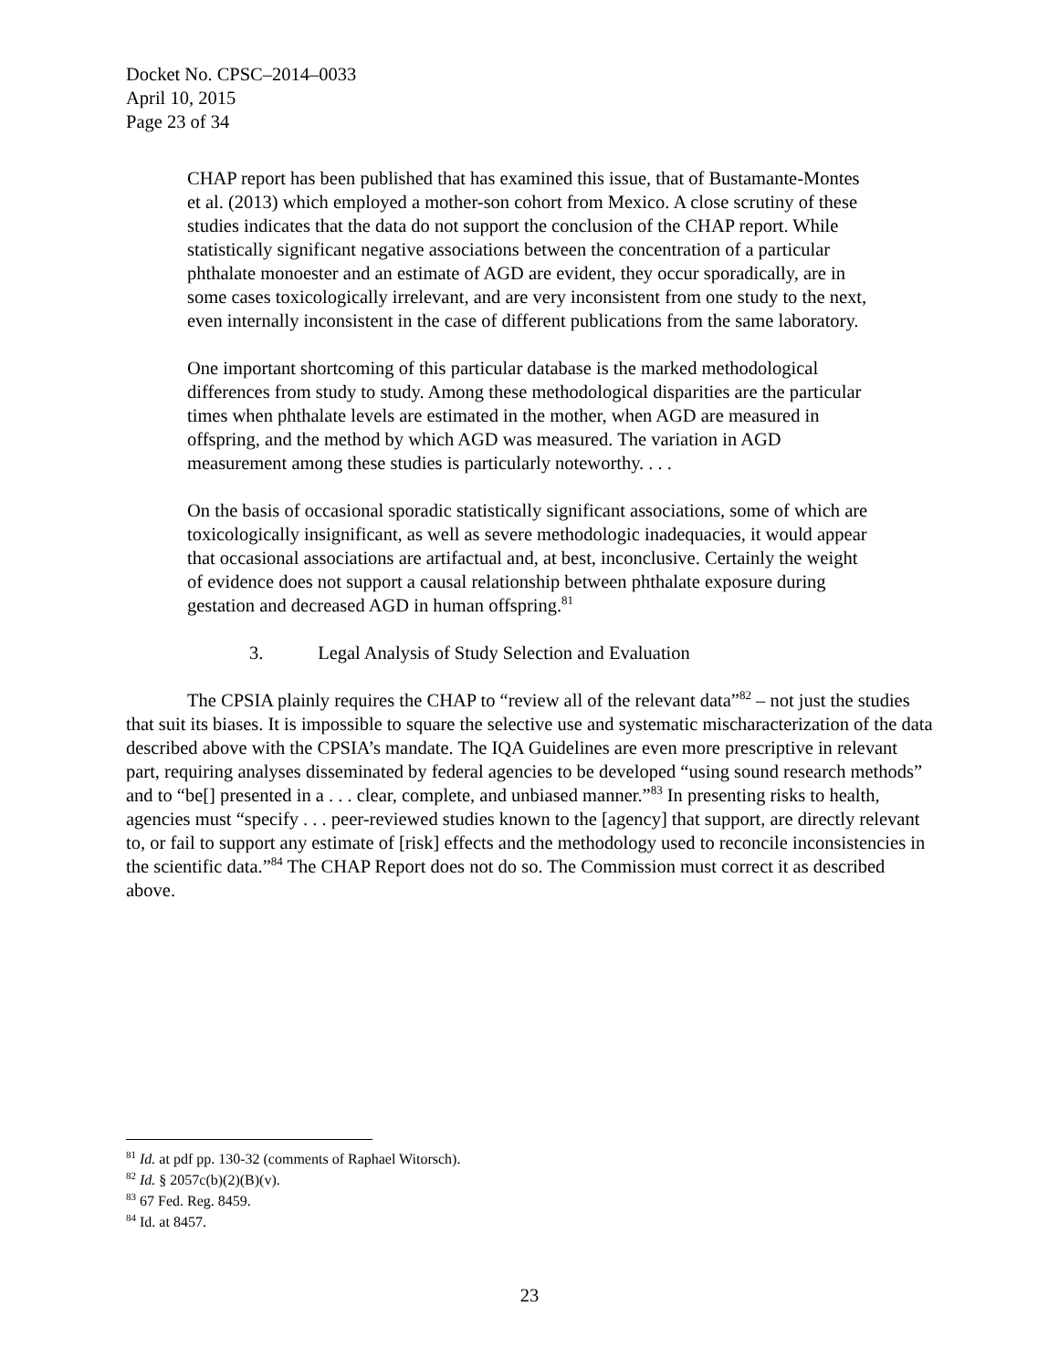Docket No. CPSC–2014–0033
April 10, 2015
Page 23 of 34
CHAP report has been published that has examined this issue, that of Bustamante-Montes et al. (2013) which employed a mother-son cohort from Mexico. A close scrutiny of these studies indicates that the data do not support the conclusion of the CHAP report. While statistically significant negative associations between the concentration of a particular phthalate monoester and an estimate of AGD are evident, they occur sporadically, are in some cases toxicologically irrelevant, and are very inconsistent from one study to the next, even internally inconsistent in the case of different publications from the same laboratory.
One important shortcoming of this particular database is the marked methodological differences from study to study. Among these methodological disparities are the particular times when phthalate levels are estimated in the mother, when AGD are measured in offspring, and the method by which AGD was measured. The variation in AGD measurement among these studies is particularly noteworthy. . . .
On the basis of occasional sporadic statistically significant associations, some of which are toxicologically insignificant, as well as severe methodologic inadequacies, it would appear that occasional associations are artifactual and, at best, inconclusive. Certainly the weight of evidence does not support a causal relationship between phthalate exposure during gestation and decreased AGD in human offspring.<sup>81</sup>
3. Legal Analysis of Study Selection and Evaluation
The CPSIA plainly requires the CHAP to “review all of the relevant data”<sup>82</sup> – not just the studies that suit its biases. It is impossible to square the selective use and systematic mischaracterization of the data described above with the CPSIA’s mandate. The IQA Guidelines are even more prescriptive in relevant part, requiring analyses disseminated by federal agencies to be developed “using sound research methods” and to “be[] presented in a . . . clear, complete, and unbiased manner.”<sup>83</sup> In presenting risks to health, agencies must “specify . . . peer-reviewed studies known to the [agency] that support, are directly relevant to, or fail to support any estimate of [risk] effects and the methodology used to reconcile inconsistencies in the scientific data.”<sup>84</sup> The CHAP Report does not do so. The Commission must correct it as described above.
<sup>81</sup> Id. at pdf pp. 130-32 (comments of Raphael Witorsch).
<sup>82</sup> Id. § 2057c(b)(2)(B)(v).
<sup>83</sup> 67 Fed. Reg. 8459.
<sup>84</sup> Id. at 8457.
23